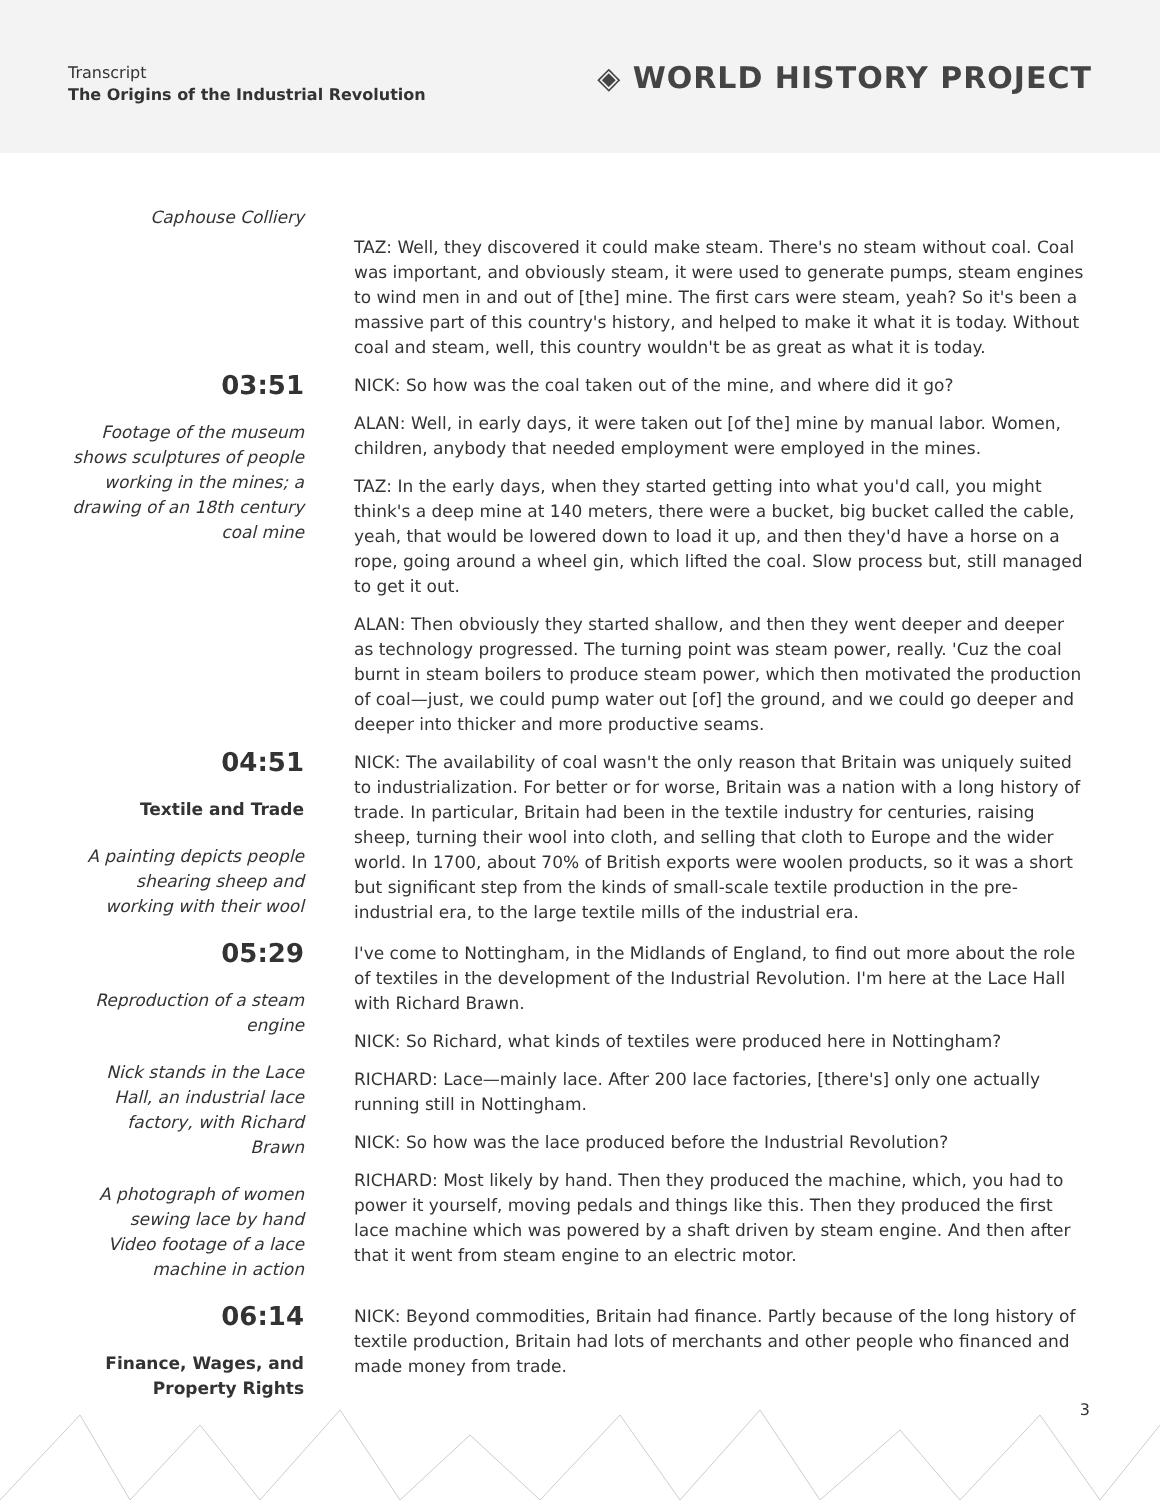Transcript
The Origins of the Industrial Revolution
◈ WORLD HISTORY PROJECT
Caphouse Colliery
TAZ: Well, they discovered it could make steam. There's no steam without coal. Coal was important, and obviously steam, it were used to generate pumps, steam engines to wind men in and out of [the] mine. The first cars were steam, yeah? So it's been a massive part of this country's history, and helped to make it what it is today. Without coal and steam, well, this country wouldn't be as great as what it is today.
03:51
Footage of the museum shows sculptures of people working in the mines; a drawing of an 18th century coal mine
NICK: So how was the coal taken out of the mine, and where did it go?
ALAN: Well, in early days, it were taken out [of the] mine by manual labor. Women, children, anybody that needed employment were employed in the mines.
TAZ: In the early days, when they started getting into what you'd call, you might think's a deep mine at 140 meters, there were a bucket, big bucket called the cable, yeah, that would be lowered down to load it up, and then they'd have a horse on a rope, going around a wheel gin, which lifted the coal. Slow process but, still managed to get it out.
ALAN: Then obviously they started shallow, and then they went deeper and deeper as technology progressed. The turning point was steam power, really. 'Cuz the coal burnt in steam boilers to produce steam power, which then motivated the production of coal—just, we could pump water out [of] the ground, and we could go deeper and deeper into thicker and more productive seams.
04:51
Textile and Trade
A painting depicts people shearing sheep and working with their wool
NICK: The availability of coal wasn't the only reason that Britain was uniquely suited to industrialization. For better or for worse, Britain was a nation with a long history of trade. In particular, Britain had been in the textile industry for centuries, raising sheep, turning their wool into cloth, and selling that cloth to Europe and the wider world. In 1700, about 70% of British exports were woolen products, so it was a short but significant step from the kinds of small-scale textile production in the pre-industrial era, to the large textile mills of the industrial era.
05:29
Reproduction of a steam engine
Nick stands in the Lace Hall, an industrial lace factory, with Richard Brawn
A photograph of women sewing lace by hand
Video footage of a lace machine in action
I've come to Nottingham, in the Midlands of England, to find out more about the role of textiles in the development of the Industrial Revolution. I'm here at the Lace Hall with Richard Brawn.
NICK: So Richard, what kinds of textiles were produced here in Nottingham?
RICHARD: Lace—mainly lace. After 200 lace factories, [there's] only one actually running still in Nottingham.
NICK: So how was the lace produced before the Industrial Revolution?
RICHARD: Most likely by hand. Then they produced the machine, which, you had to power it yourself, moving pedals and things like this. Then they produced the first lace machine which was powered by a shaft driven by steam engine. And then after that it went from steam engine to an electric motor.
06:14
Finance, Wages, and Property Rights
NICK: Beyond commodities, Britain had finance. Partly because of the long history of textile production, Britain had lots of merchants and other people who financed and made money from trade.
3